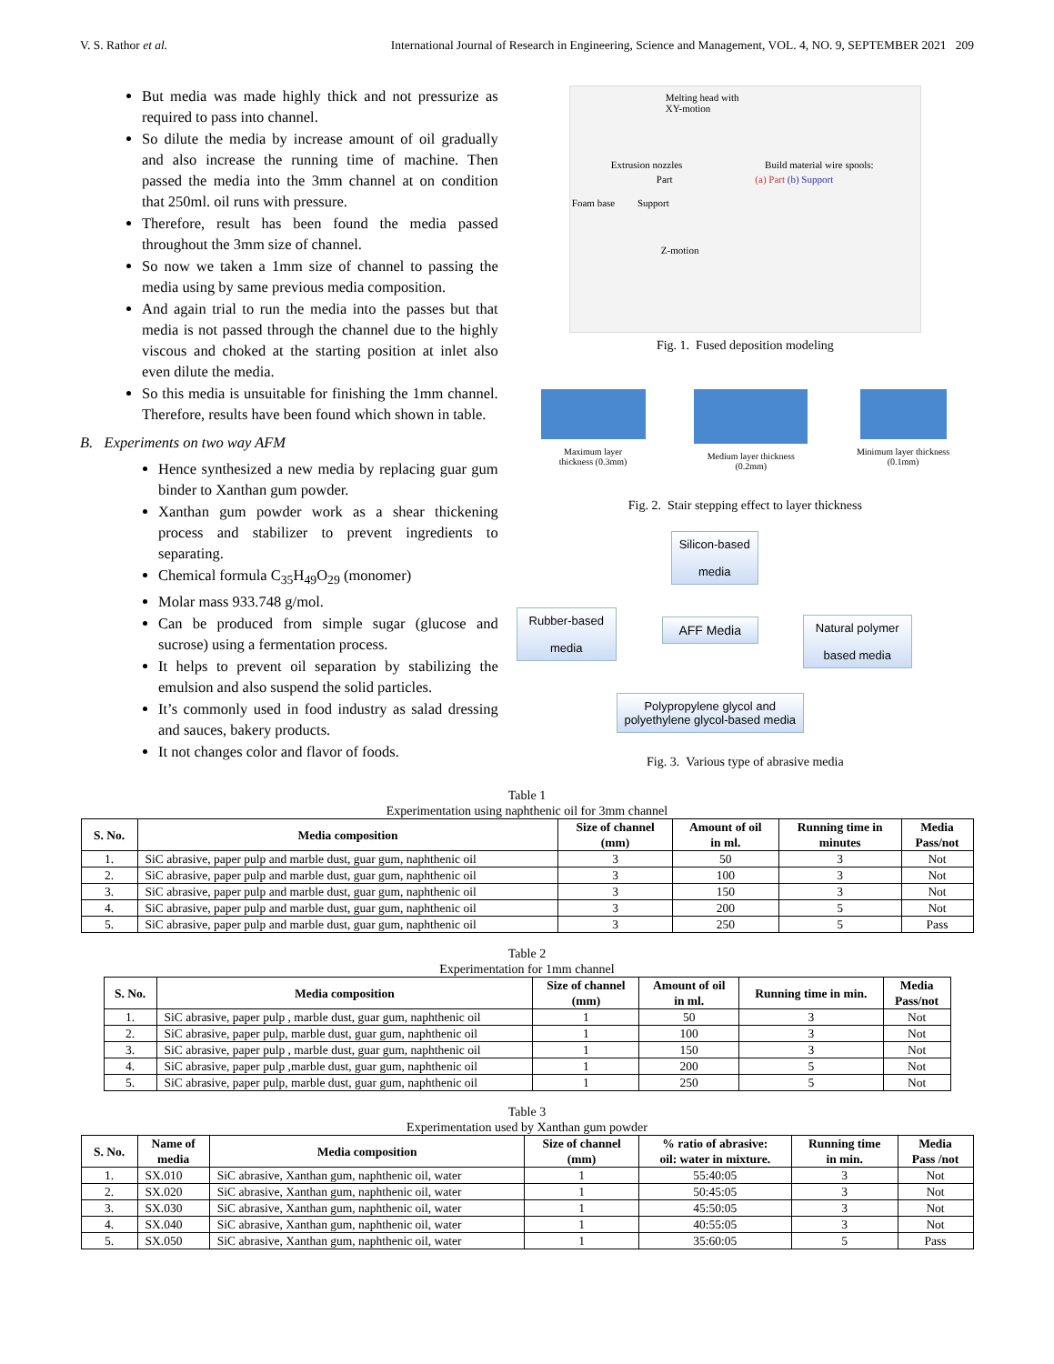V. S. Rathor et al. International Journal of Research in Engineering, Science and Management, VOL. 4, NO. 9, SEPTEMBER 2021 209
But media was made highly thick and not pressurize as required to pass into channel.
So dilute the media by increase amount of oil gradually and also increase the running time of machine. Then passed the media into the 3mm channel at on condition that 250ml. oil runs with pressure.
Therefore, result has been found the media passed throughout the 3mm size of channel.
So now we taken a 1mm size of channel to passing the media using by same previous media composition.
And again trial to run the media into the passes but that media is not passed through the channel due to the highly viscous and choked at the starting position at inlet also even dilute the media.
So this media is unsuitable for finishing the 1mm channel. Therefore, results have been found which shown in table.
B. Experiments on two way AFM
Hence synthesized a new media by replacing guar gum binder to Xanthan gum powder.
Xanthan gum powder work as a shear thickening process and stabilizer to prevent ingredients to separating.
Chemical formula C<sub>35</sub>H<sub>49</sub>O<sub>29</sub> (monomer)
Molar mass 933.748 g/mol.
Can be produced from simple sugar (glucose and sucrose) using a fermentation process.
It helps to prevent oil separation by stabilizing the emulsion and also suspend the solid particles.
It’s commonly used in food industry as salad dressing and sauces, bakery products.
It not changes color and flavor of foods.
Melting head with
XY-motion
Extrusion nozzles Build material wire spools:
Part (a) Part (b) Support
Foam base Support
Z-motion
Fig. 1. Fused deposition modeling
Maximum layer
thickness (0.3mm)
Medium layer thickness
(0.2mm)
Minimum layer thickness
(0.1mm)
Fig. 2. Stair stepping effect to layer thickness
Silicon-based
media
Rubber-based
media
AFF Media
Natural polymer
based media
Polypropylene glycol and polyethylene glycol-based media
Fig. 3. Various type of abrasive media
Table 1
Experimentation using naphthenic oil for 3mm channel
| S. No. | Media composition | Size of channel (mm) | Amount of oil in ml. | Running time in minutes | Media Pass/not |
| --- | --- | --- | --- | --- | --- |
| 1. | SiC abrasive, paper pulp and marble dust, guar gum, naphthenic oil | 3 | 50 | 3 | Not |
| 2. | SiC abrasive, paper pulp and marble dust, guar gum, naphthenic oil | 3 | 100 | 3 | Not |
| 3. | SiC abrasive, paper pulp and marble dust, guar gum, naphthenic oil | 3 | 150 | 3 | Not |
| 4. | SiC abrasive, paper pulp and marble dust, guar gum, naphthenic oil | 3 | 200 | 5 | Not |
| 5. | SiC abrasive, paper pulp and marble dust, guar gum, naphthenic oil | 3 | 250 | 5 | Pass |
Table 2
Experimentation for 1mm channel
| S. No. | Media composition | Size of channel (mm) | Amount of oil in ml. | Running time in min. | Media Pass/not |
| --- | --- | --- | --- | --- | --- |
| 1. | SiC abrasive, paper pulp , marble dust, guar gum, naphthenic oil | 1 | 50 | 3 | Not |
| 2. | SiC abrasive, paper pulp, marble dust, guar gum, naphthenic oil | 1 | 100 | 3 | Not |
| 3. | SiC abrasive, paper pulp , marble dust, guar gum, naphthenic oil | 1 | 150 | 3 | Not |
| 4. | SiC abrasive, paper pulp ,marble dust, guar gum, naphthenic oil | 1 | 200 | 5 | Not |
| 5. | SiC abrasive, paper pulp, marble dust, guar gum, naphthenic oil | 1 | 250 | 5 | Not |
Table 3
Experimentation used by Xanthan gum powder
| S. No. | Name of media | Media composition | Size of channel (mm) | % ratio of abrasive: oil: water in mixture. | Running time in min. | Media Pass /not |
| --- | --- | --- | --- | --- | --- | --- |
| 1. | SX.010 | SiC abrasive, Xanthan gum, naphthenic oil, water | 1 | 55:40:05 | 3 | Not |
| 2. | SX.020 | SiC abrasive, Xanthan gum, naphthenic oil, water | 1 | 50:45:05 | 3 | Not |
| 3. | SX.030 | SiC abrasive, Xanthan gum, naphthenic oil, water | 1 | 45:50:05 | 3 | Not |
| 4. | SX.040 | SiC abrasive, Xanthan gum, naphthenic oil, water | 1 | 40:55:05 | 3 | Not |
| 5. | SX.050 | SiC abrasive, Xanthan gum, naphthenic oil, water | 1 | 35:60:05 | 5 | Pass |